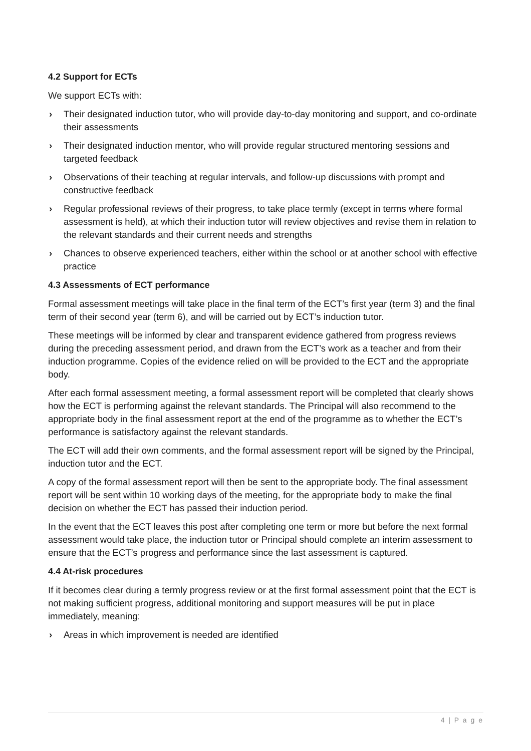4.2 Support for ECTs
We support ECTs with:
› Their designated induction tutor, who will provide day-to-day monitoring and support, and co-ordinate their assessments
› Their designated induction mentor, who will provide regular structured mentoring sessions and targeted feedback
› Observations of their teaching at regular intervals, and follow-up discussions with prompt and constructive feedback
› Regular professional reviews of their progress, to take place termly (except in terms where formal assessment is held), at which their induction tutor will review objectives and revise them in relation to the relevant standards and their current needs and strengths
› Chances to observe experienced teachers, either within the school or at another school with effective practice
4.3 Assessments of ECT performance
Formal assessment meetings will take place in the final term of the ECT’s first year (term 3) and the final term of their second year (term 6), and will be carried out by ECT’s induction tutor.
These meetings will be informed by clear and transparent evidence gathered from progress reviews during the preceding assessment period, and drawn from the ECT’s work as a teacher and from their induction programme. Copies of the evidence relied on will be provided to the ECT and the appropriate body.
After each formal assessment meeting, a formal assessment report will be completed that clearly shows how the ECT is performing against the relevant standards. The Principal will also recommend to the appropriate body in the final assessment report at the end of the programme as to whether the ECT’s performance is satisfactory against the relevant standards.
The ECT will add their own comments, and the formal assessment report will be signed by the Principal, induction tutor and the ECT.
A copy of the formal assessment report will then be sent to the appropriate body. The final assessment report will be sent within 10 working days of the meeting, for the appropriate body to make the final decision on whether the ECT has passed their induction period.
In the event that the ECT leaves this post after completing one term or more but before the next formal assessment would take place, the induction tutor or Principal should complete an interim assessment to ensure that the ECT’s progress and performance since the last assessment is captured.
4.4 At-risk procedures
If it becomes clear during a termly progress review or at the first formal assessment point that the ECT is not making sufficient progress, additional monitoring and support measures will be put in place immediately, meaning:
› Areas in which improvement is needed are identified
4 | P a g e